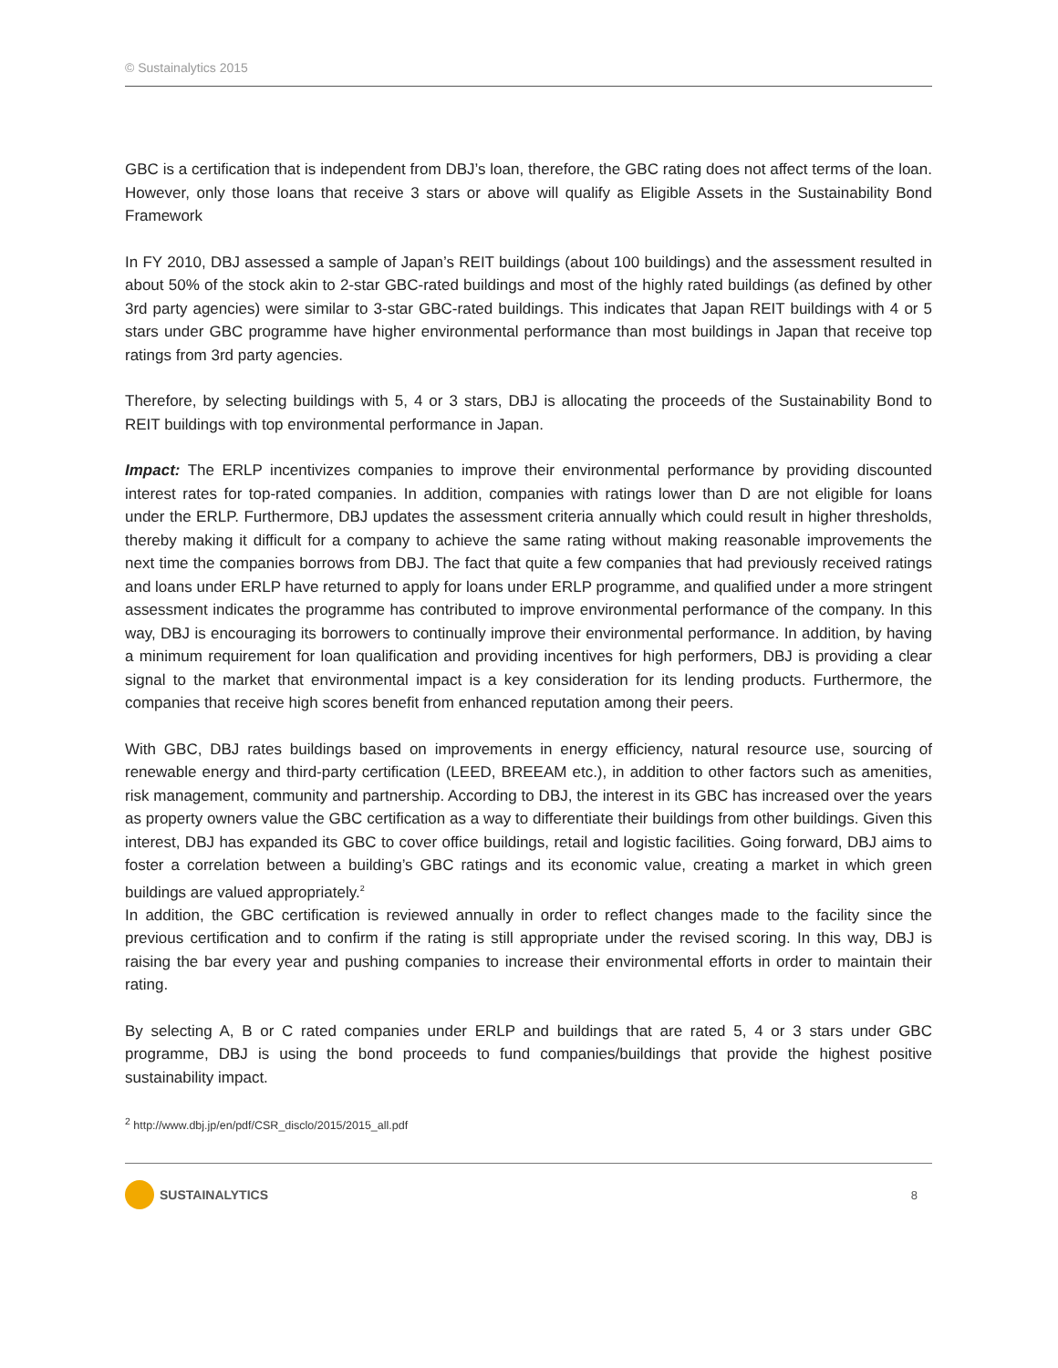© Sustainalytics 2015
GBC is a certification that is independent from DBJ’s loan, therefore, the GBC rating does not affect terms of the loan. However, only those loans that receive 3 stars or above will qualify as Eligible Assets in the Sustainability Bond Framework
In FY 2010, DBJ assessed a sample of Japan’s REIT buildings (about 100 buildings) and the assessment resulted in about 50% of the stock akin to 2-star GBC-rated buildings and most of the highly rated buildings (as defined by other 3rd party agencies) were similar to 3-star GBC-rated buildings. This indicates that Japan REIT buildings with 4 or 5 stars under GBC programme have higher environmental performance than most buildings in Japan that receive top ratings from 3rd party agencies.
Therefore, by selecting buildings with 5, 4 or 3 stars, DBJ is allocating the proceeds of the Sustainability Bond to REIT buildings with top environmental performance in Japan.
Impact: The ERLP incentivizes companies to improve their environmental performance by providing discounted interest rates for top-rated companies. In addition, companies with ratings lower than D are not eligible for loans under the ERLP. Furthermore, DBJ updates the assessment criteria annually which could result in higher thresholds, thereby making it difficult for a company to achieve the same rating without making reasonable improvements the next time the companies borrows from DBJ. The fact that quite a few companies that had previously received ratings and loans under ERLP have returned to apply for loans under ERLP programme, and qualified under a more stringent assessment indicates the programme has contributed to improve environmental performance of the company. In this way, DBJ is encouraging its borrowers to continually improve their environmental performance. In addition, by having a minimum requirement for loan qualification and providing incentives for high performers, DBJ is providing a clear signal to the market that environmental impact is a key consideration for its lending products. Furthermore, the companies that receive high scores benefit from enhanced reputation among their peers.
With GBC, DBJ rates buildings based on improvements in energy efficiency, natural resource use, sourcing of renewable energy and third-party certification (LEED, BREEAM etc.), in addition to other factors such as amenities, risk management, community and partnership. According to DBJ, the interest in its GBC has increased over the years as property owners value the GBC certification as a way to differentiate their buildings from other buildings. Given this interest, DBJ has expanded its GBC to cover office buildings, retail and logistic facilities. Going forward, DBJ aims to foster a correlation between a building’s GBC ratings and its economic value, creating a market in which green buildings are valued appropriately.<sup>2</sup>
In addition, the GBC certification is reviewed annually in order to reflect changes made to the facility since the previous certification and to confirm if the rating is still appropriate under the revised scoring. In this way, DBJ is raising the bar every year and pushing companies to increase their environmental efforts in order to maintain their rating.
By selecting A, B or C rated companies under ERLP and buildings that are rated 5, 4 or 3 stars under GBC programme, DBJ is using the bond proceeds to fund companies/buildings that provide the highest positive sustainability impact.
<sup>2</sup> http://www.dbj.jp/en/pdf/CSR_disclo/2015/2015_all.pdf
SUSTAINALYTICS 8